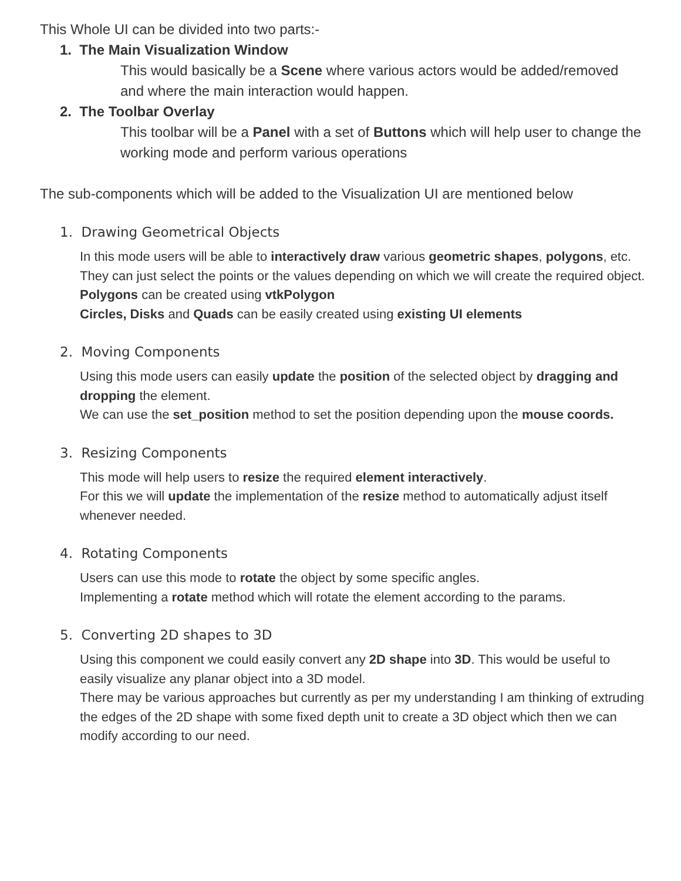This Whole UI can be divided into two parts:-
1. The Main Visualization Window
This would basically be a Scene where various actors would be added/removed and where the main interaction would happen.
2. The Toolbar Overlay
This toolbar will be a Panel with a set of Buttons which will help user to change the working mode and perform various operations
The sub-components which will be added to the Visualization UI are mentioned below
1. Drawing Geometrical Objects
In this mode users will be able to interactively draw various geometric shapes, polygons, etc. They can just select the points or the values depending on which we will create the required object.
Polygons can be created using vtkPolygon
Circles, Disks and Quads can be easily created using existing UI elements
2. Moving Components
Using this mode users can easily update the position of the selected object by dragging and dropping the element.
We can use the set_position method to set the position depending upon the mouse coords.
3. Resizing Components
This mode will help users to resize the required element interactively.
For this we will update the implementation of the resize method to automatically adjust itself whenever needed.
4. Rotating Components
Users can use this mode to rotate the object by some specific angles.
Implementing a rotate method which will rotate the element according to the params.
5. Converting 2D shapes to 3D
Using this component we could easily convert any 2D shape into 3D. This would be useful to easily visualize any planar object into a 3D model.
There may be various approaches but currently as per my understanding I am thinking of extruding the edges of the 2D shape with some fixed depth unit to create a 3D object which then we can modify according to our need.